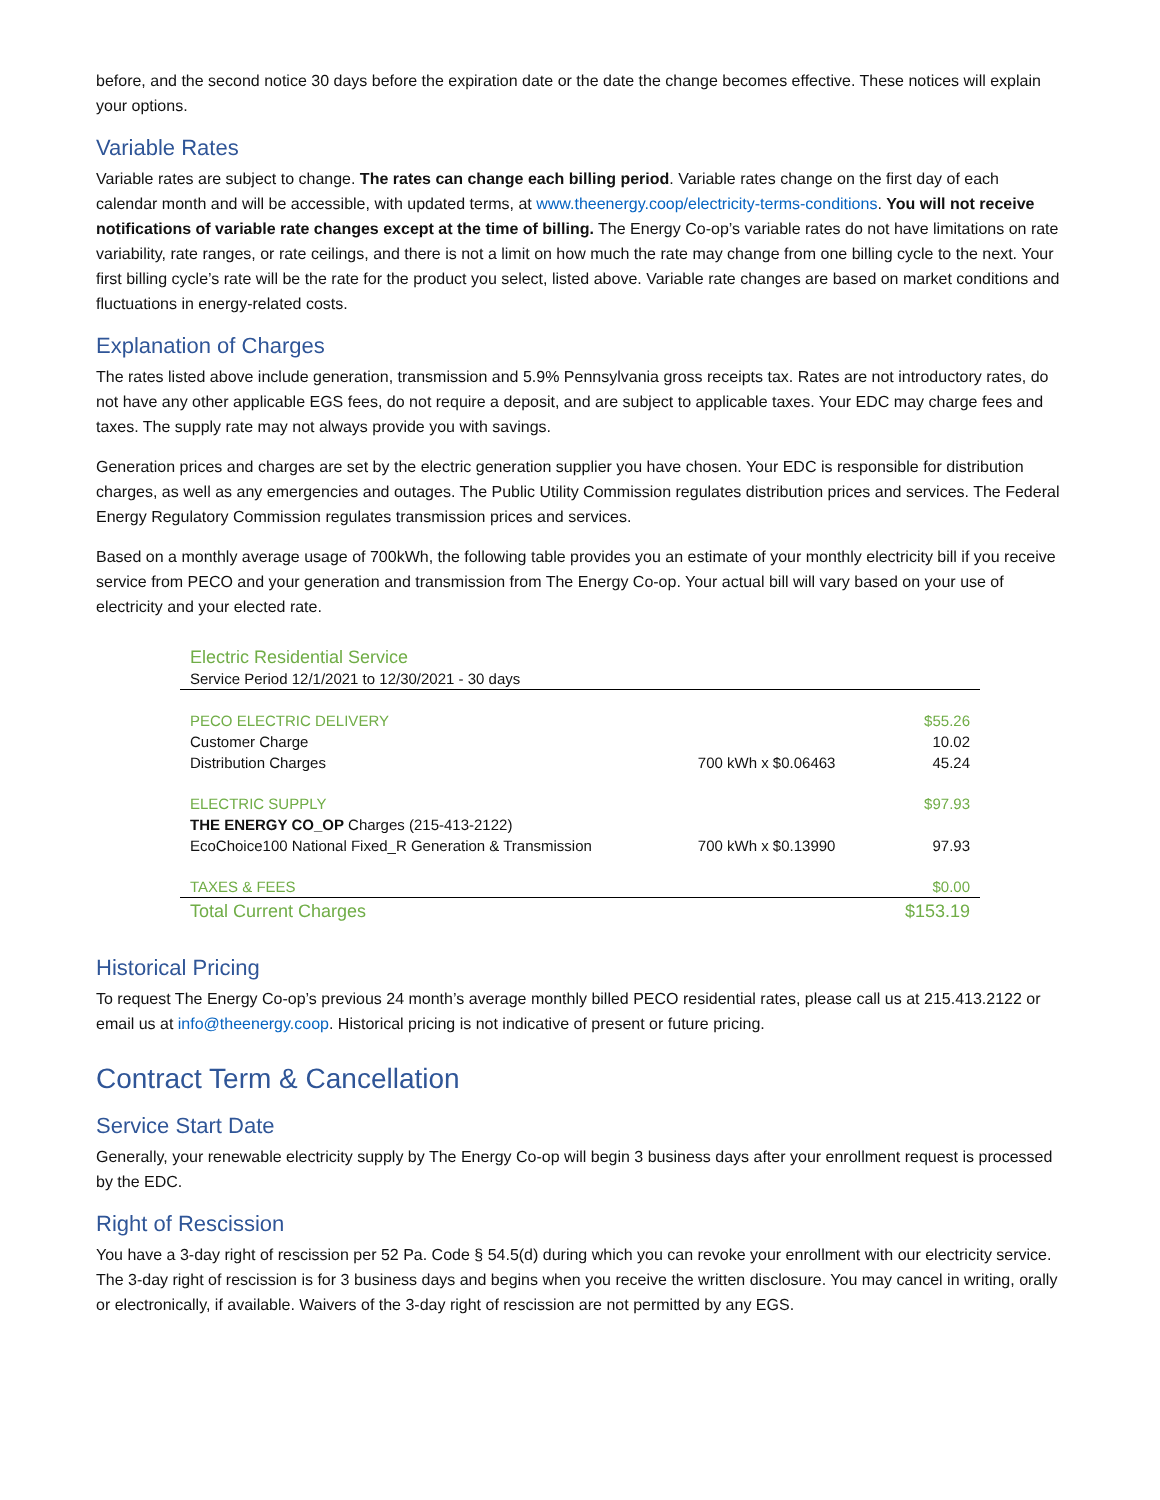before, and the second notice 30 days before the expiration date or the date the change becomes effective. These notices will explain your options.
Variable Rates
Variable rates are subject to change. The rates can change each billing period. Variable rates change on the first day of each calendar month and will be accessible, with updated terms, at www.theenergy.coop/electricity-terms-conditions. You will not receive notifications of variable rate changes except at the time of billing. The Energy Co-op’s variable rates do not have limitations on rate variability, rate ranges, or rate ceilings, and there is not a limit on how much the rate may change from one billing cycle to the next. Your first billing cycle’s rate will be the rate for the product you select, listed above. Variable rate changes are based on market conditions and fluctuations in energy-related costs.
Explanation of Charges
The rates listed above include generation, transmission and 5.9% Pennsylvania gross receipts tax. Rates are not introductory rates, do not have any other applicable EGS fees, do not require a deposit, and are subject to applicable taxes. Your EDC may charge fees and taxes. The supply rate may not always provide you with savings.
Generation prices and charges are set by the electric generation supplier you have chosen. Your EDC is responsible for distribution charges, as well as any emergencies and outages. The Public Utility Commission regulates distribution prices and services. The Federal Energy Regulatory Commission regulates transmission prices and services.
Based on a monthly average usage of 700kWh, the following table provides you an estimate of your monthly electricity bill if you receive service from PECO and your generation and transmission from The Energy Co-op. Your actual bill will vary based on your use of electricity and your elected rate.
| Electric Residential Service | | |
| --- | --- | --- |
| Service Period 12/1/2021 to 12/30/2021 - 30 days | | |
| PECO ELECTRIC DELIVERY | | $55.26 |
| Customer Charge | | 10.02 |
| Distribution Charges | 700 kWh x $0.06463 | 45.24 |
| ELECTRIC SUPPLY | | $97.93 |
| THE ENERGY CO_OP Charges (215-413-2122) | | |
| EcoChoice100 National Fixed_R Generation & Transmission | 700 kWh x $0.13990 | 97.93 |
| TAXES & FEES | | $0.00 |
| Total Current Charges | | $153.19 |
Historical Pricing
To request The Energy Co-op’s previous 24 month’s average monthly billed PECO residential rates, please call us at 215.413.2122 or email us at info@theenergy.coop. Historical pricing is not indicative of present or future pricing.
Contract Term & Cancellation
Service Start Date
Generally, your renewable electricity supply by The Energy Co-op will begin 3 business days after your enrollment request is processed by the EDC.
Right of Rescission
You have a 3-day right of rescission per 52 Pa. Code § 54.5(d) during which you can revoke your enrollment with our electricity service. The 3-day right of rescission is for 3 business days and begins when you receive the written disclosure. You may cancel in writing, orally or electronically, if available. Waivers of the 3-day right of rescission are not permitted by any EGS.